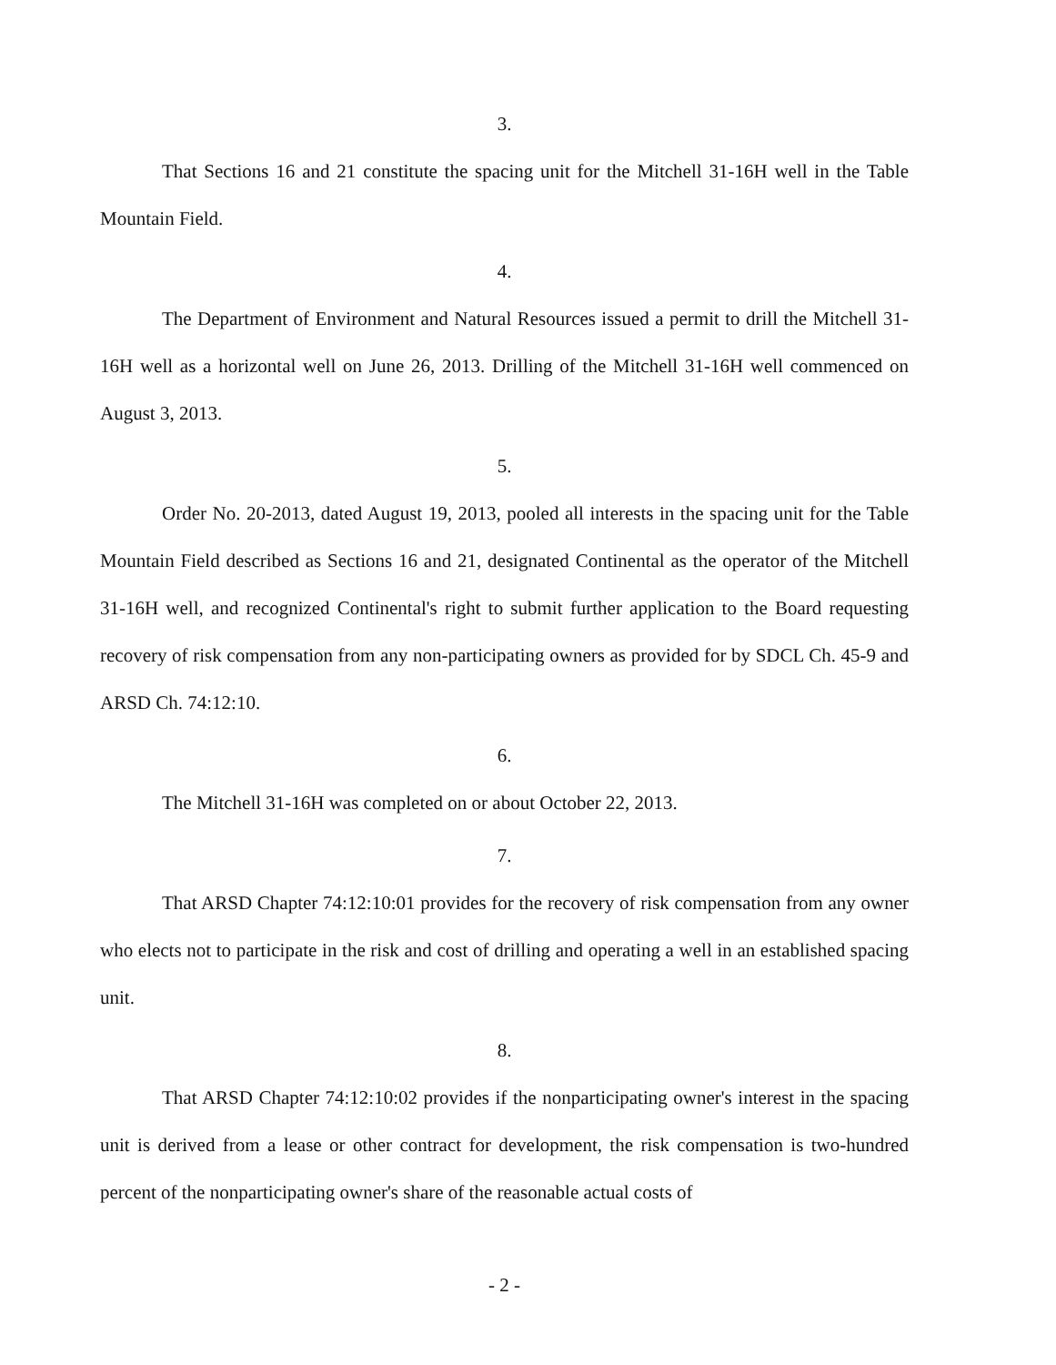3.
That Sections 16 and 21 constitute the spacing unit for the Mitchell 31-16H well in the Table Mountain Field.
4.
The Department of Environment and Natural Resources issued a permit to drill the Mitchell 31-16H well as a horizontal well on June 26, 2013. Drilling of the Mitchell 31-16H well commenced on August 3, 2013.
5.
Order No. 20-2013, dated August 19, 2013, pooled all interests in the spacing unit for the Table Mountain Field described as Sections 16 and 21, designated Continental as the operator of the Mitchell 31-16H well, and recognized Continental's right to submit further application to the Board requesting recovery of risk compensation from any non-participating owners as provided for by SDCL Ch. 45-9 and ARSD Ch. 74:12:10.
6.
The Mitchell 31-16H was completed on or about October 22, 2013.
7.
That ARSD Chapter 74:12:10:01 provides for the recovery of risk compensation from any owner who elects not to participate in the risk and cost of drilling and operating a well in an established spacing unit.
8.
That ARSD Chapter 74:12:10:02 provides if the nonparticipating owner's interest in the spacing unit is derived from a lease or other contract for development, the risk compensation is two-hundred percent of the nonparticipating owner's share of the reasonable actual costs of
- 2 -